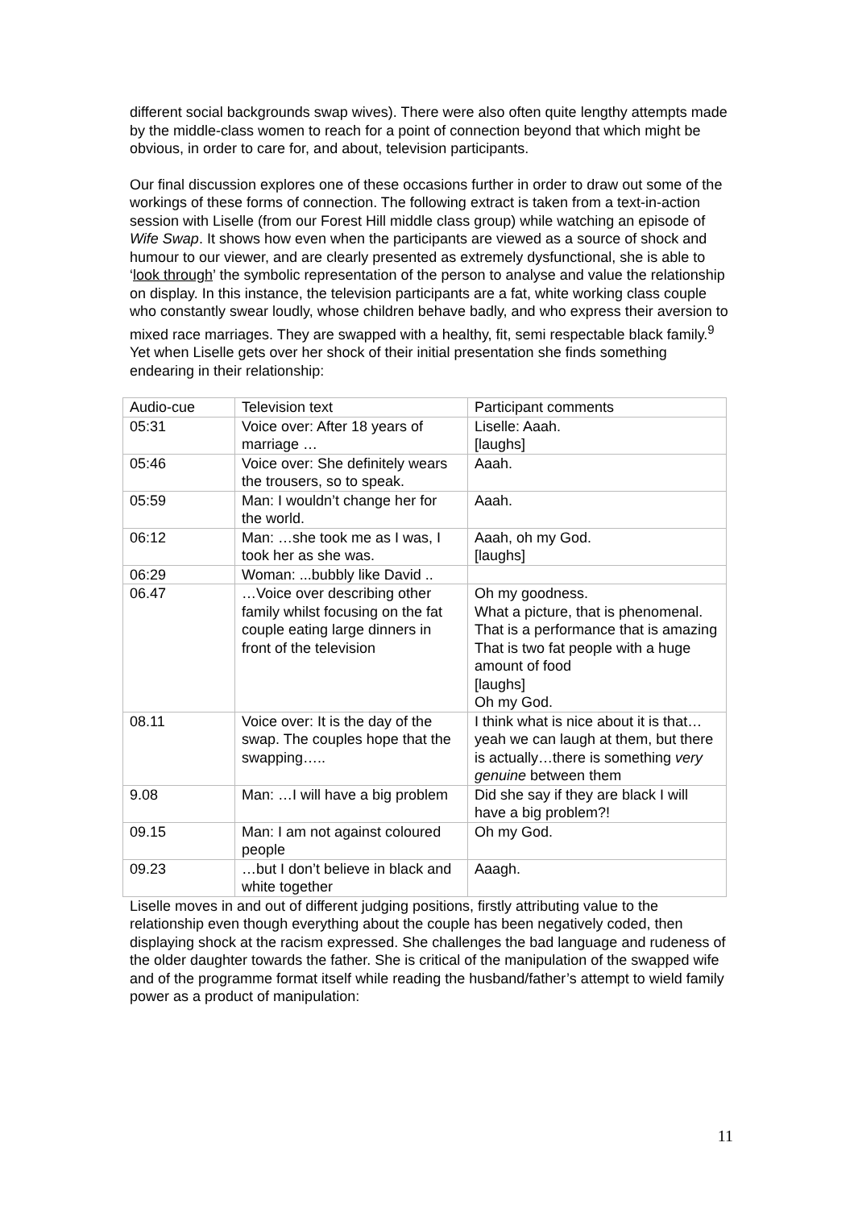different social backgrounds swap wives). There were also often quite lengthy attempts made by the middle-class women to reach for a point of connection beyond that which might be obvious, in order to care for, and about, television participants.
Our final discussion explores one of these occasions further in order to draw out some of the workings of these forms of connection. The following extract is taken from a text-in-action session with Liselle (from our Forest Hill middle class group) while watching an episode of Wife Swap. It shows how even when the participants are viewed as a source of shock and humour to our viewer, and are clearly presented as extremely dysfunctional, she is able to ‘look through’ the symbolic representation of the person to analyse and value the relationship on display. In this instance, the television participants are a fat, white working class couple who constantly swear loudly, whose children behave badly, and who express their aversion to mixed race marriages. They are swapped with a healthy, fit, semi respectable black family.<sup>9</sup> Yet when Liselle gets over her shock of their initial presentation she finds something endearing in their relationship:
| Audio-cue | Television text | Participant comments |
| 05:31 | Voice over: After 18 years of marriage … | Liselle: Aaah. [laughs] |
| 05:46 | Voice over: She definitely wears the trousers, so to speak. | Aaah. |
| 05:59 | Man: I wouldn’t change her for the world. | Aaah. |
| 06:12 | Man: …she took me as I was, I took her as she was. | Aaah, oh my God. [laughs] |
| 06:29 | Woman: ...bubbly like David .. | |
| 06.47 | …Voice over describing other family whilst focusing on the fat couple eating large dinners in front of the television | Oh my goodness. What a picture, that is phenomenal. That is a performance that is amazing That is two fat people with a huge amount of food [laughs] Oh my God. |
| 08.11 | Voice over: It is the day of the swap. The couples hope that the swapping….. | I think what is nice about it is that…yeah we can laugh at them, but there is actually…there is something very genuine between them |
| 9.08 | Man: …I will have a big problem | Did she say if they are black I will have a big problem?! |
| 09.15 | Man: I am not against coloured people | Oh my God. |
| 09.23 | …but I don’t believe in black and white together | Aaagh. |
Liselle moves in and out of different judging positions, firstly attributing value to the relationship even though everything about the couple has been negatively coded, then displaying shock at the racism expressed. She challenges the bad language and rudeness of the older daughter towards the father. She is critical of the manipulation of the swapped wife and of the programme format itself while reading the husband/father’s attempt to wield family power as a product of manipulation:
11